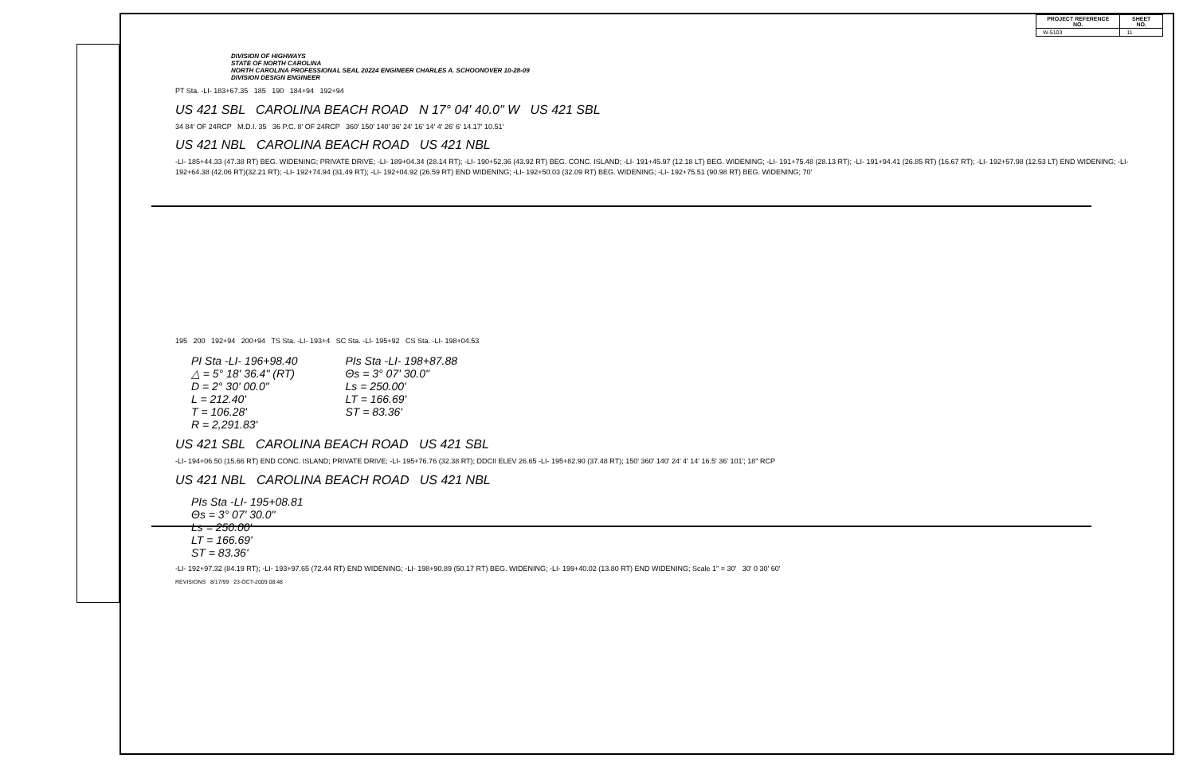| PROJECT REFERENCE NO. | SHEET NO. |
| --- | --- |
| W-5103 | 11 |
DIVISION OF HIGHWAYS
STATE OF NORTH CAROLINA
NORTH CAROLINA PROFESSIONAL SEAL 20224 ENGINEER CHARLES A. SCHOONOVER 10-28-09
DIVISION DESIGN ENGINEER
PT Sta. -LI- 183+67.35 185 190 184+94 192+94
US 421 SBL CAROLINA BEACH ROAD N 17° 04' 40.0" W US 421 SBL
34 84' OF 24RCP M.D.I. 35 36 P.C. 8' OF 24RCP 360' 150' 140' 36' 24' 16' 14' 4' 26' 6' 14.17' 10.51'
US 421 NBL CAROLINA BEACH ROAD US 421 NBL
-LI- 185+44.33 (47.38 RT) BEG. WIDENING; PRIVATE DRIVE; -LI- 189+04.34 (28.14 RT); -LI- 190+52.36 (43.92 RT) BEG. CONC. ISLAND; -LI- 191+45.97 (12.18 LT) BEG. WIDENING; -LI- 191+75.48 (28.13 RT); -LI- 191+94.41 (26.85 RT) (16.67 RT); -LI- 192+57.98 (12.53 LT) END WIDENING; -LI- 192+64.38 (42.06 RT)(32.21 RT); -LI- 192+74.94 (31.49 RT); -LI- 192+04.92 (26.59 RT) END WIDENING; -LI- 192+50.03 (32.09 RT) BEG. WIDENING; -LI- 192+75.51 (90.98 RT) BEG. WIDENING; 70'
195 200 192+94 200+94 TS Sta. -LI- 193+4 SC Sta. -LI- 195+92 CS Sta. -LI- 198+04.53
PI Sta -LI- 196+98.40
△ = 5° 18' 36.4" (RT)
D = 2° 30' 00.0"
L = 212.40'
T = 106.28'
R = 2,291.83'
PIs Sta -LI- 198+87.88
Θs = 3° 07' 30.0"
Ls = 250.00'
LT = 166.69'
ST = 83.36'
US 421 SBL CAROLINA BEACH ROAD US 421 SBL
-LI- 194+06.50 (15.66 RT) END CONC. ISLAND; PRIVATE DRIVE; -LI- 195+76.76 (32.38 RT); DDCII ELEV 26.65 -LI- 195+82.90 (37.48 RT); 150' 360' 140' 24' 4' 14' 16.5' 36' 101'; 18" RCP
US 421 NBL CAROLINA BEACH ROAD US 421 NBL
PIs Sta -LI- 195+08.81
Θs = 3° 07' 30.0"
Ls = 250.00'
LT = 166.69'
ST = 83.36'
-LI- 192+97.32 (84.19 RT); -LI- 193+97.65 (72.44 RT) END WIDENING; -LI- 198+90.89 (50.17 RT) BEG. WIDENING; -LI- 199+40.02 (13.80 RT) END WIDENING; Scale 1" = 30' 30' 0 30' 60'
REVISIONS 8/17/99 23-OCT-2009 08:48